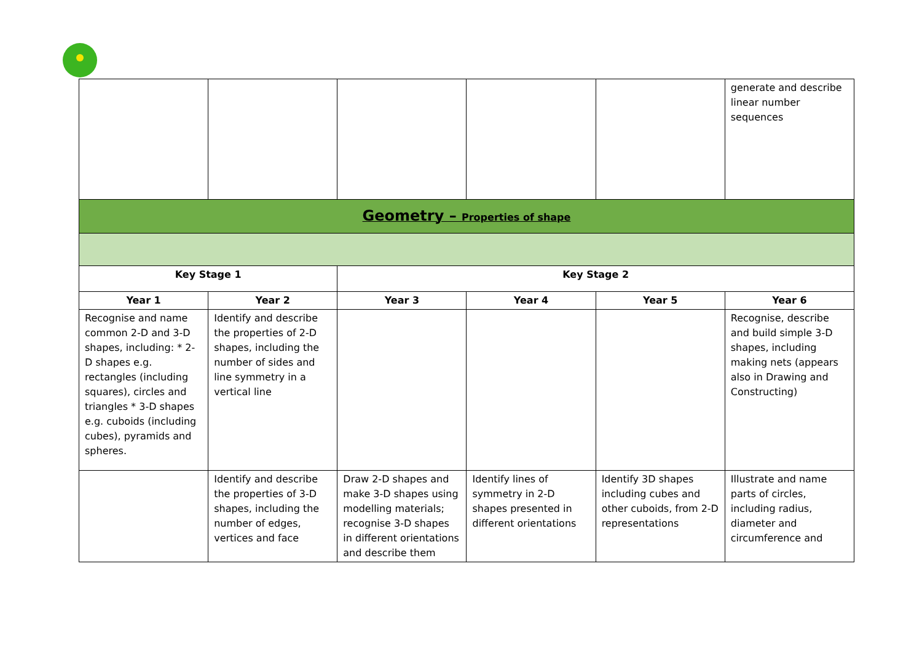| | | | | | generate and describe linear number sequences |
| Geometry – Properties of shape | | | | | |
| Key Stage 1 | | Key Stage 2 | | | |
| Year 1 | Year 2 | Year 3 | Year 4 | Year 5 | Year 6 |
| Recognise and name common 2-D and 3-D shapes, including: * 2-D shapes e.g. rectangles (including squares), circles and triangles * 3-D shapes e.g. cuboids (including cubes), pyramids and spheres. | Identify and describe the properties of 2-D shapes, including the number of sides and line symmetry in a vertical line | | | | Recognise, describe and build simple 3-D shapes, including making nets (appears also in Drawing and Constructing) |
| | Identify and describe the properties of 3-D shapes, including the number of edges, vertices and face | Draw 2-D shapes and make 3-D shapes using modelling materials; recognise 3-D shapes in different orientations and describe them | Identify lines of symmetry in 2-D shapes presented in different orientations | Identify 3D shapes including cubes and other cuboids, from 2-D representations | Illustrate and name parts of circles, including radius, diameter and circumference and |